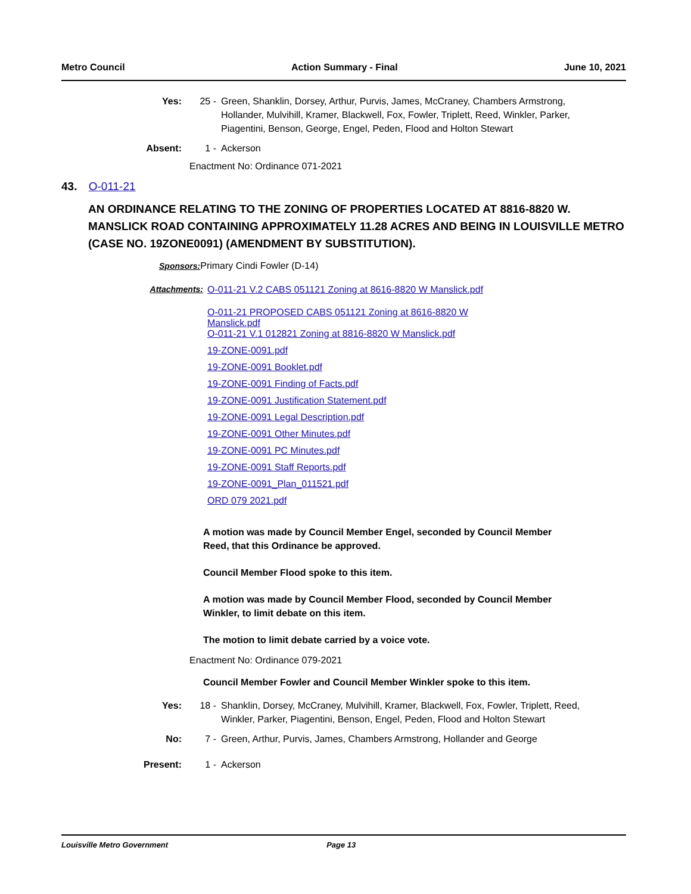Metro Council Action Summary - Final June 10, 2021
Yes: 25 - Green, Shanklin, Dorsey, Arthur, Purvis, James, McCraney, Chambers Armstrong, Hollander, Mulvihill, Kramer, Blackwell, Fox, Fowler, Triplett, Reed, Winkler, Parker, Piagentini, Benson, George, Engel, Peden, Flood and Holton Stewart
Absent: 1 - Ackerson
Enactment No: Ordinance 071-2021
43. O-011-21
AN ORDINANCE RELATING TO THE ZONING OF PROPERTIES LOCATED AT 8816-8820 W. MANSLICK ROAD CONTAINING APPROXIMATELY 11.28 ACRES AND BEING IN LOUISVILLE METRO (CASE NO. 19ZONE0091) (AMENDMENT BY SUBSTITUTION).
Sponsors: Primary Cindi Fowler (D-14)
Attachments: O-011-21 V.2 CABS 051121 Zoning at 8616-8820 W Manslick.pdf
O-011-21 PROPOSED CABS 051121 Zoning at 8616-8820 W
Manslick.pdf
O-011-21 V.1 012821 Zoning at 8816-8820 W Manslick.pdf
19-ZONE-0091.pdf
19-ZONE-0091 Booklet.pdf
19-ZONE-0091 Finding of Facts.pdf
19-ZONE-0091 Justification Statement.pdf
19-ZONE-0091 Legal Description.pdf
19-ZONE-0091 Other Minutes.pdf
19-ZONE-0091 PC Minutes.pdf
19-ZONE-0091 Staff Reports.pdf
19-ZONE-0091_Plan_011521.pdf
ORD 079 2021.pdf
A motion was made by Council Member Engel, seconded by Council Member Reed, that this Ordinance be approved.
Council Member Flood spoke to this item.
A motion was made by Council Member Flood, seconded by Council Member Winkler, to limit debate on this item.
The motion to limit debate carried by a voice vote.
Enactment No: Ordinance 079-2021
Council Member Fowler and Council Member Winkler spoke to this item.
Yes: 18 - Shanklin, Dorsey, McCraney, Mulvihill, Kramer, Blackwell, Fox, Fowler, Triplett, Reed, Winkler, Parker, Piagentini, Benson, Engel, Peden, Flood and Holton Stewart
No: 7 - Green, Arthur, Purvis, James, Chambers Armstrong, Hollander and George
Present: 1 - Ackerson
Louisville Metro Government Page 13